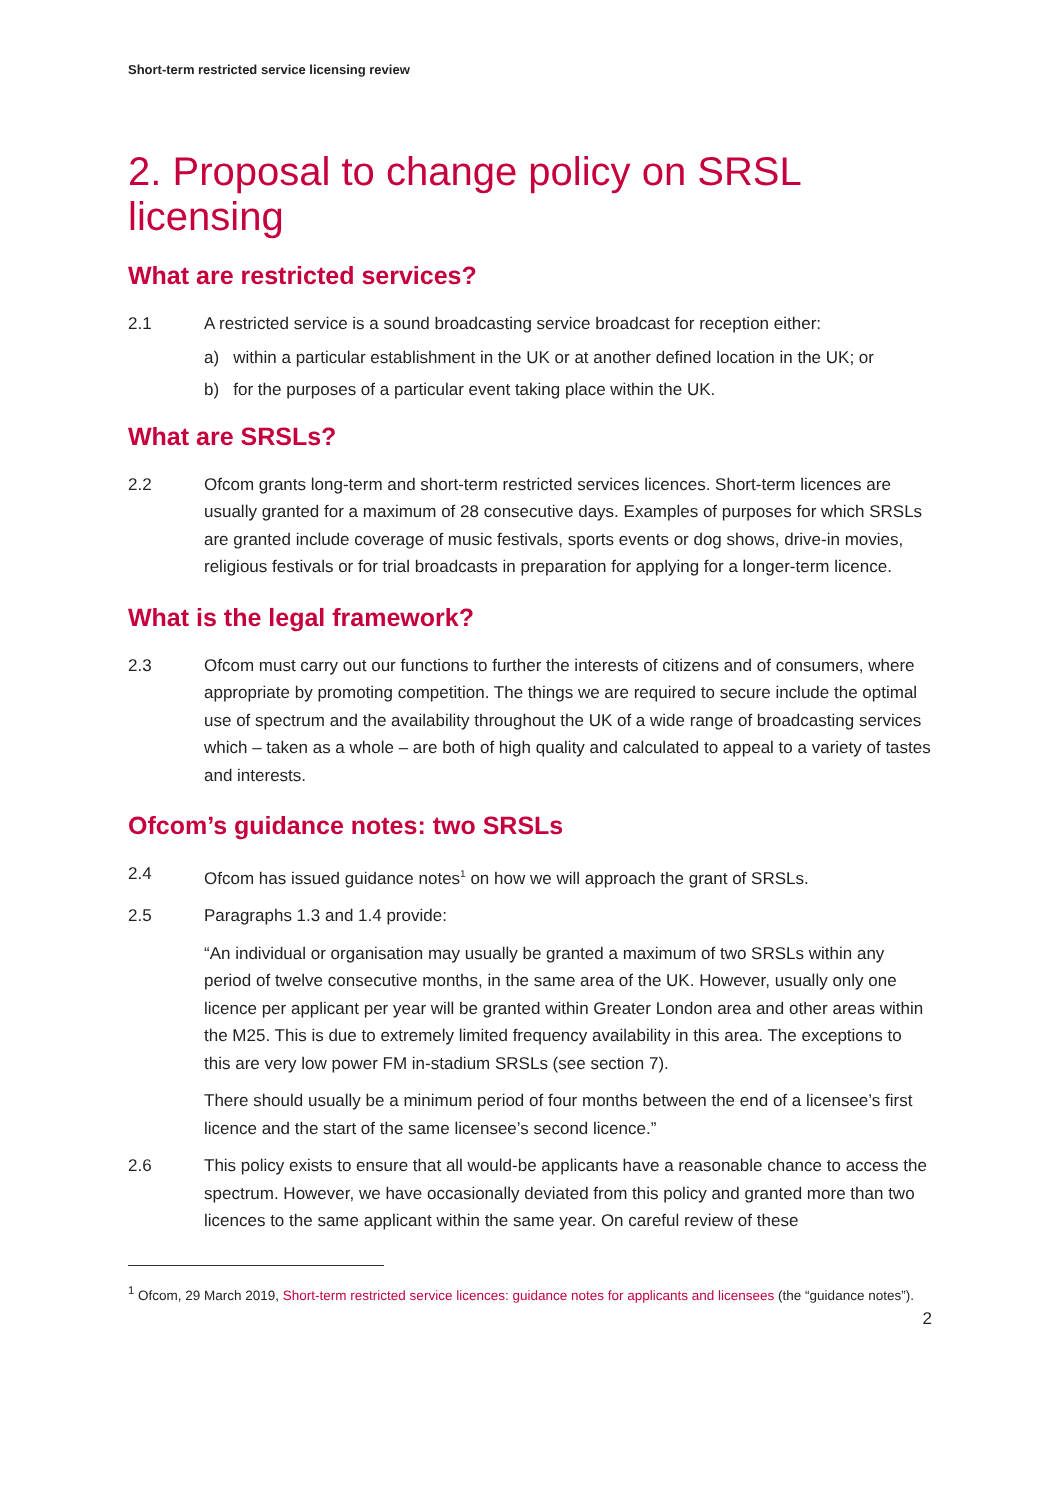Short-term restricted service licensing review
2. Proposal to change policy on SRSL licensing
What are restricted services?
2.1 A restricted service is a sound broadcasting service broadcast for reception either:
a) within a particular establishment in the UK or at another defined location in the UK; or
b) for the purposes of a particular event taking place within the UK.
What are SRSLs?
2.2 Ofcom grants long-term and short-term restricted services licences. Short-term licences are usually granted for a maximum of 28 consecutive days. Examples of purposes for which SRSLs are granted include coverage of music festivals, sports events or dog shows, drive-in movies, religious festivals or for trial broadcasts in preparation for applying for a longer-term licence.
What is the legal framework?
2.3 Ofcom must carry out our functions to further the interests of citizens and of consumers, where appropriate by promoting competition. The things we are required to secure include the optimal use of spectrum and the availability throughout the UK of a wide range of broadcasting services which – taken as a whole – are both of high quality and calculated to appeal to a variety of tastes and interests.
Ofcom’s guidance notes: two SRSLs
2.4 Ofcom has issued guidance notes<sup>1</sup> on how we will approach the grant of SRSLs.
2.5 Paragraphs 1.3 and 1.4 provide:
“An individual or organisation may usually be granted a maximum of two SRSLs within any period of twelve consecutive months, in the same area of the UK. However, usually only one licence per applicant per year will be granted within Greater London area and other areas within the M25. This is due to extremely limited frequency availability in this area. The exceptions to this are very low power FM in-stadium SRSLs (see section 7).
There should usually be a minimum period of four months between the end of a licensee’s first licence and the start of the same licensee’s second licence.”
2.6 This policy exists to ensure that all would-be applicants have a reasonable chance to access the spectrum. However, we have occasionally deviated from this policy and granted more than two licences to the same applicant within the same year. On careful review of these
<sup>1</sup> Ofcom, 29 March 2019, Short-term restricted service licences: guidance notes for applicants and licensees (the “guidance notes”).
2